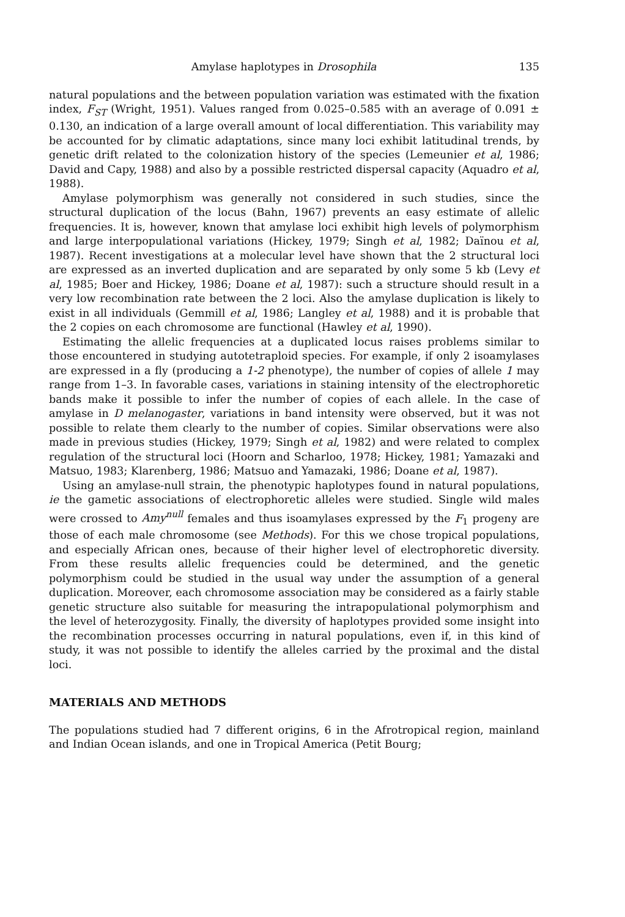Amylase haplotypes in Drosophila 135
natural populations and the between population variation was estimated with the fixation index, F<sub>ST</sub> (Wright, 1951). Values ranged from 0.025–0.585 with an average of 0.091 ± 0.130, an indication of a large overall amount of local differentiation. This variability may be accounted for by climatic adaptations, since many loci exhibit latitudinal trends, by genetic drift related to the colonization history of the species (Lemeunier et al, 1986; David and Capy, 1988) and also by a possible restricted dispersal capacity (Aquadro et al, 1988).
Amylase polymorphism was generally not considered in such studies, since the structural duplication of the locus (Bahn, 1967) prevents an easy estimate of allelic frequencies. It is, however, known that amylase loci exhibit high levels of polymorphism and large interpopulational variations (Hickey, 1979; Singh et al, 1982; Daïnou et al, 1987). Recent investigations at a molecular level have shown that the 2 structural loci are expressed as an inverted duplication and are separated by only some 5 kb (Levy et al, 1985; Boer and Hickey, 1986; Doane et al, 1987): such a structure should result in a very low recombination rate between the 2 loci. Also the amylase duplication is likely to exist in all individuals (Gemmill et al, 1986; Langley et al, 1988) and it is probable that the 2 copies on each chromosome are functional (Hawley et al, 1990).
Estimating the allelic frequencies at a duplicated locus raises problems similar to those encountered in studying autotetraploid species. For example, if only 2 isoamylases are expressed in a fly (producing a 1-2 phenotype), the number of copies of allele 1 may range from 1–3. In favorable cases, variations in staining intensity of the electrophoretic bands make it possible to infer the number of copies of each allele. In the case of amylase in D melanogaster, variations in band intensity were observed, but it was not possible to relate them clearly to the number of copies. Similar observations were also made in previous studies (Hickey, 1979; Singh et al, 1982) and were related to complex regulation of the structural loci (Hoorn and Scharloo, 1978; Hickey, 1981; Yamazaki and Matsuo, 1983; Klarenberg, 1986; Matsuo and Yamazaki, 1986; Doane et al, 1987).
Using an amylase-null strain, the phenotypic haplotypes found in natural populations, ie the gametic associations of electrophoretic alleles were studied. Single wild males were crossed to Amy<sup>null</sup> females and thus isoamylases expressed by the F<sub>1</sub> progeny are those of each male chromosome (see Methods). For this we chose tropical populations, and especially African ones, because of their higher level of electrophoretic diversity. From these results allelic frequencies could be determined, and the genetic polymorphism could be studied in the usual way under the assumption of a general duplication. Moreover, each chromosome association may be considered as a fairly stable genetic structure also suitable for measuring the intrapopulational polymorphism and the level of heterozygosity. Finally, the diversity of haplotypes provided some insight into the recombination processes occurring in natural populations, even if, in this kind of study, it was not possible to identify the alleles carried by the proximal and the distal loci.
MATERIALS AND METHODS
The populations studied had 7 different origins, 6 in the Afrotropical region, mainland and Indian Ocean islands, and one in Tropical America (Petit Bourg;